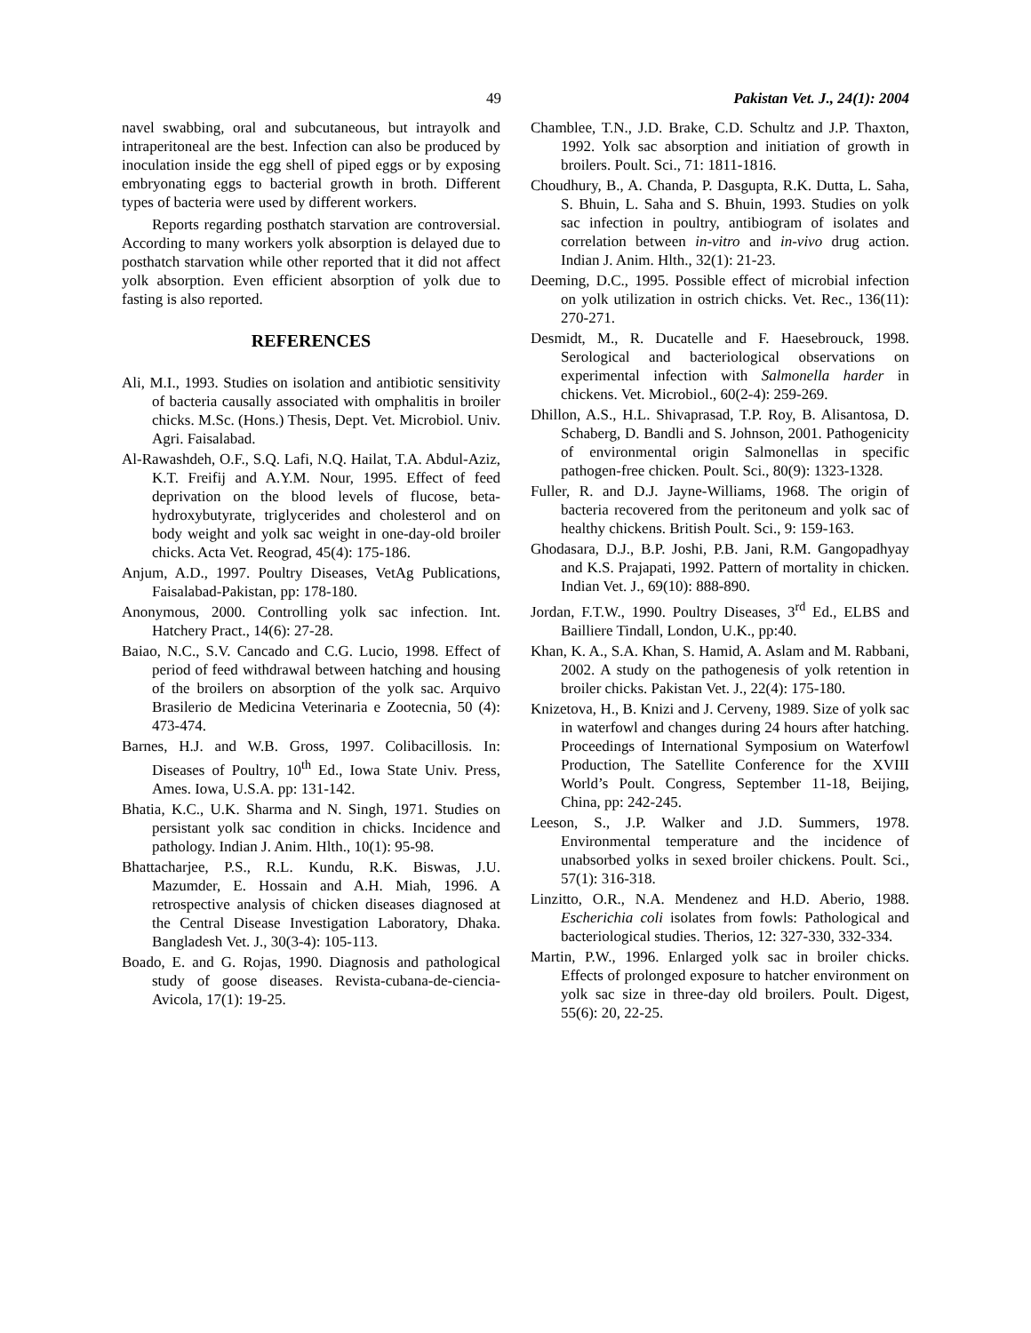49 Pakistan Vet. J., 24(1): 2004
navel swabbing, oral and subcutaneous, but intrayolk and intraperitoneal are the best. Infection can also be produced by inoculation inside the egg shell of piped eggs or by exposing embryonating eggs to bacterial growth in broth. Different types of bacteria were used by different workers.
Reports regarding posthatch starvation are controversial. According to many workers yolk absorption is delayed due to posthatch starvation while other reported that it did not affect yolk absorption. Even efficient absorption of yolk due to fasting is also reported.
REFERENCES
Ali, M.I., 1993. Studies on isolation and antibiotic sensitivity of bacteria causally associated with omphalitis in broiler chicks. M.Sc. (Hons.) Thesis, Dept. Vet. Microbiol. Univ. Agri. Faisalabad.
Al-Rawashdeh, O.F., S.Q. Lafi, N.Q. Hailat, T.A. Abdul-Aziz, K.T. Freifij and A.Y.M. Nour, 1995. Effect of feed deprivation on the blood levels of flucose, beta-hydroxybutyrate, triglycerides and cholesterol and on body weight and yolk sac weight in one-day-old broiler chicks. Acta Vet. Reograd, 45(4): 175-186.
Anjum, A.D., 1997. Poultry Diseases, VetAg Publications, Faisalabad-Pakistan, pp: 178-180.
Anonymous, 2000. Controlling yolk sac infection. Int. Hatchery Pract., 14(6): 27-28.
Baiao, N.C., S.V. Cancado and C.G. Lucio, 1998. Effect of period of feed withdrawal between hatching and housing of the broilers on absorption of the yolk sac. Arquivo Brasilerio de Medicina Veterinaria e Zootecnia, 50 (4): 473-474.
Barnes, H.J. and W.B. Gross, 1997. Colibacillosis. In: Diseases of Poultry, 10<sup>th</sup> Ed., Iowa State Univ. Press, Ames. Iowa, U.S.A. pp: 131-142.
Bhatia, K.C., U.K. Sharma and N. Singh, 1971. Studies on persistant yolk sac condition in chicks. Incidence and pathology. Indian J. Anim. Hlth., 10(1): 95-98.
Bhattacharjee, P.S., R.L. Kundu, R.K. Biswas, J.U. Mazumder, E. Hossain and A.H. Miah, 1996. A retrospective analysis of chicken diseases diagnosed at the Central Disease Investigation Laboratory, Dhaka. Bangladesh Vet. J., 30(3-4): 105-113.
Boado, E. and G. Rojas, 1990. Diagnosis and pathological study of goose diseases. Revista-cubana-de-ciencia-Avicola, 17(1): 19-25.
Chamblee, T.N., J.D. Brake, C.D. Schultz and J.P. Thaxton, 1992. Yolk sac absorption and initiation of growth in broilers. Poult. Sci., 71: 1811-1816.
Choudhury, B., A. Chanda, P. Dasgupta, R.K. Dutta, L. Saha, S. Bhuin, L. Saha and S. Bhuin, 1993. Studies on yolk sac infection in poultry, antibiogram of isolates and correlation between in-vitro and in-vivo drug action. Indian J. Anim. Hlth., 32(1): 21-23.
Deeming, D.C., 1995. Possible effect of microbial infection on yolk utilization in ostrich chicks. Vet. Rec., 136(11): 270-271.
Desmidt, M., R. Ducatelle and F. Haesebrouck, 1998. Serological and bacteriological observations on experimental infection with Salmonella harder in chickens. Vet. Microbiol., 60(2-4): 259-269.
Dhillon, A.S., H.L. Shivaprasad, T.P. Roy, B. Alisantosa, D. Schaberg, D. Bandli and S. Johnson, 2001. Pathogenicity of environmental origin Salmonellas in specific pathogen-free chicken. Poult. Sci., 80(9): 1323-1328.
Fuller, R. and D.J. Jayne-Williams, 1968. The origin of bacteria recovered from the peritoneum and yolk sac of healthy chickens. British Poult. Sci., 9: 159-163.
Ghodasara, D.J., B.P. Joshi, P.B. Jani, R.M. Gangopadhyay and K.S. Prajapati, 1992. Pattern of mortality in chicken. Indian Vet. J., 69(10): 888-890.
Jordan, F.T.W., 1990. Poultry Diseases, 3<sup>rd</sup> Ed., ELBS and Bailliere Tindall, London, U.K., pp:40.
Khan, K. A., S.A. Khan, S. Hamid, A. Aslam and M. Rabbani, 2002. A study on the pathogenesis of yolk retention in broiler chicks. Pakistan Vet. J., 22(4): 175-180.
Knizetova, H., B. Knizi and J. Cerveny, 1989. Size of yolk sac in waterfowl and changes during 24 hours after hatching. Proceedings of International Symposium on Waterfowl Production, The Satellite Conference for the XVIII World’s Poult. Congress, September 11-18, Beijing, China, pp: 242-245.
Leeson, S., J.P. Walker and J.D. Summers, 1978. Environmental temperature and the incidence of unabsorbed yolks in sexed broiler chickens. Poult. Sci., 57(1): 316-318.
Linzitto, O.R., N.A. Mendenez and H.D. Aberio, 1988. Escherichia coli isolates from fowls: Pathological and bacteriological studies. Therios, 12: 327-330, 332-334.
Martin, P.W., 1996. Enlarged yolk sac in broiler chicks. Effects of prolonged exposure to hatcher environment on yolk sac size in three-day old broilers. Poult. Digest, 55(6): 20, 22-25.